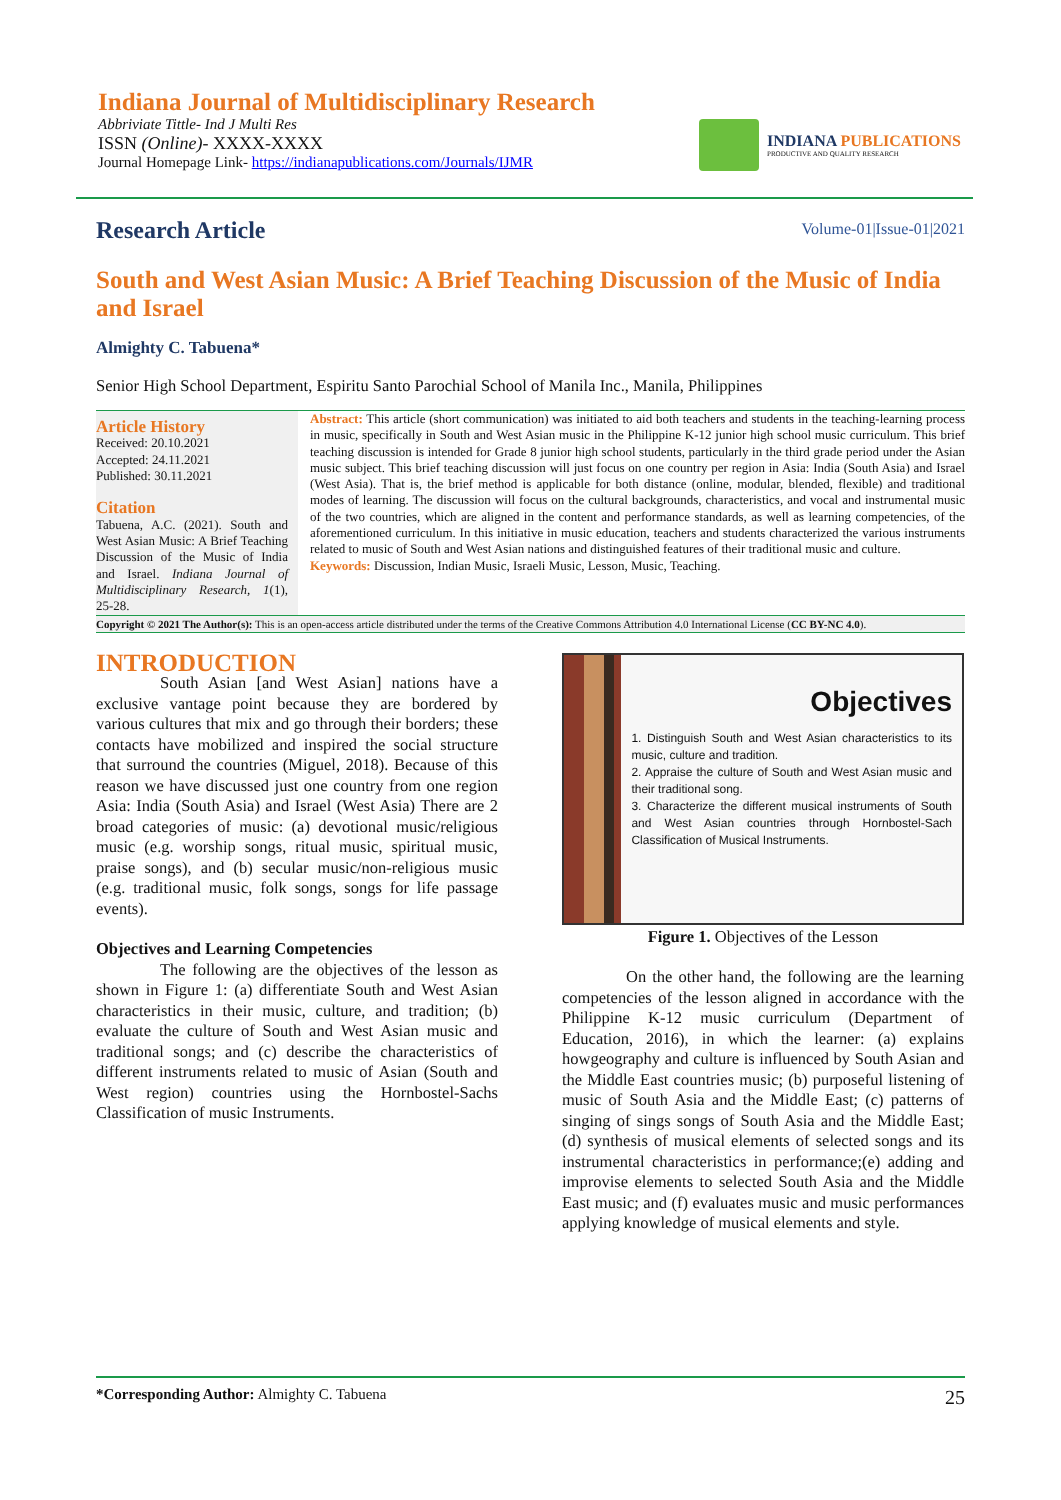Indiana Journal of Multidisciplinary Research
Abbriviate Tittle- Ind J Multi Res
ISSN (Online)- XXXX-XXXX
Journal Homepage Link- https://indianapublications.com/Journals/IJMR
INDIANA PUBLICATIONS
PRODUCTIVE AND QUALITY RESEARCH
Research Article
Volume-01|Issue-01|2021
South and West Asian Music: A Brief Teaching Discussion of the Music of India and Israel
Almighty C. Tabuena*
Senior High School Department, Espiritu Santo Parochial School of Manila Inc., Manila, Philippines
Article History
Received: 20.10.2021
Accepted: 24.11.2021
Published: 30.11.2021
Citation
Tabuena, A.C. (2021). South and West Asian Music: A Brief Teaching Discussion of the Music of India and Israel. Indiana Journal of Multidisciplinary Research, 1(1), 25-28.
Abstract: This article (short communication) was initiated to aid both teachers and students in the teaching-learning process in music, specifically in South and West Asian music in the Philippine K-12 junior high school music curriculum. This brief teaching discussion is intended for Grade 8 junior high school students, particularly in the third grade period under the Asian music subject. This brief teaching discussion will just focus on one country per region in Asia: India (South Asia) and Israel (West Asia). That is, the brief method is applicable for both distance (online, modular, blended, flexible) and traditional modes of learning. The discussion will focus on the cultural backgrounds, characteristics, and vocal and instrumental music of the two countries, which are aligned in the content and performance standards, as well as learning competencies, of the aforementioned curriculum. In this initiative in music education, teachers and students characterized the various instruments related to music of South and West Asian nations and distinguished features of their traditional music and culture.
Keywords: Discussion, Indian Music, Israeli Music, Lesson, Music, Teaching.
Copyright © 2021 The Author(s): This is an open-access article distributed under the terms of the Creative Commons Attribution 4.0 International License (CC BY-NC 4.0).
INTRODUCTION
South Asian [and West Asian] nations have a exclusive vantage point because they are bordered by various cultures that mix and go through their borders; these contacts have mobilized and inspired the social structure that surround the countries (Miguel, 2018). Because of this reason we have discussed just one country from one region Asia: India (South Asia) and Israel (West Asia) There are 2 broad categories of music: (a) devotional music/religious music (e.g. worship songs, ritual music, spiritual music, praise songs), and (b) secular music/non-religious music (e.g. traditional music, folk songs, songs for life passage events).
Objectives and Learning Competencies
The following are the objectives of the lesson as shown in Figure 1: (a) differentiate South and West Asian characteristics in their music, culture, and tradition; (b) evaluate the culture of South and West Asian music and traditional songs; and (c) describe the characteristics of different instruments related to music of Asian (South and West region) countries using the Hornbostel-Sachs Classification of music Instruments.
Objectives
1. Distinguish South and West Asian characteristics to its music, culture and tradition.
2. Appraise the culture of South and West Asian music and their traditional song.
3. Characterize the different musical instruments of South and West Asian countries through Hornbostel-Sach Classification of Musical Instruments.
Figure 1. Objectives of the Lesson
On the other hand, the following are the learning competencies of the lesson aligned in accordance with the Philippine K-12 music curriculum (Department of Education, 2016), in which the learner: (a) explains howgeography and culture is influenced by South Asian and the Middle East countries music; (b) purposeful listening of music of South Asia and the Middle East; (c) patterns of singing of sings songs of South Asia and the Middle East; (d) synthesis of musical elements of selected songs and its instrumental characteristics in performance;(e) adding and improvise elements to selected South Asia and the Middle East music; and (f) evaluates music and music performances applying knowledge of musical elements and style.
*Corresponding Author: Almighty C. Tabuena 25